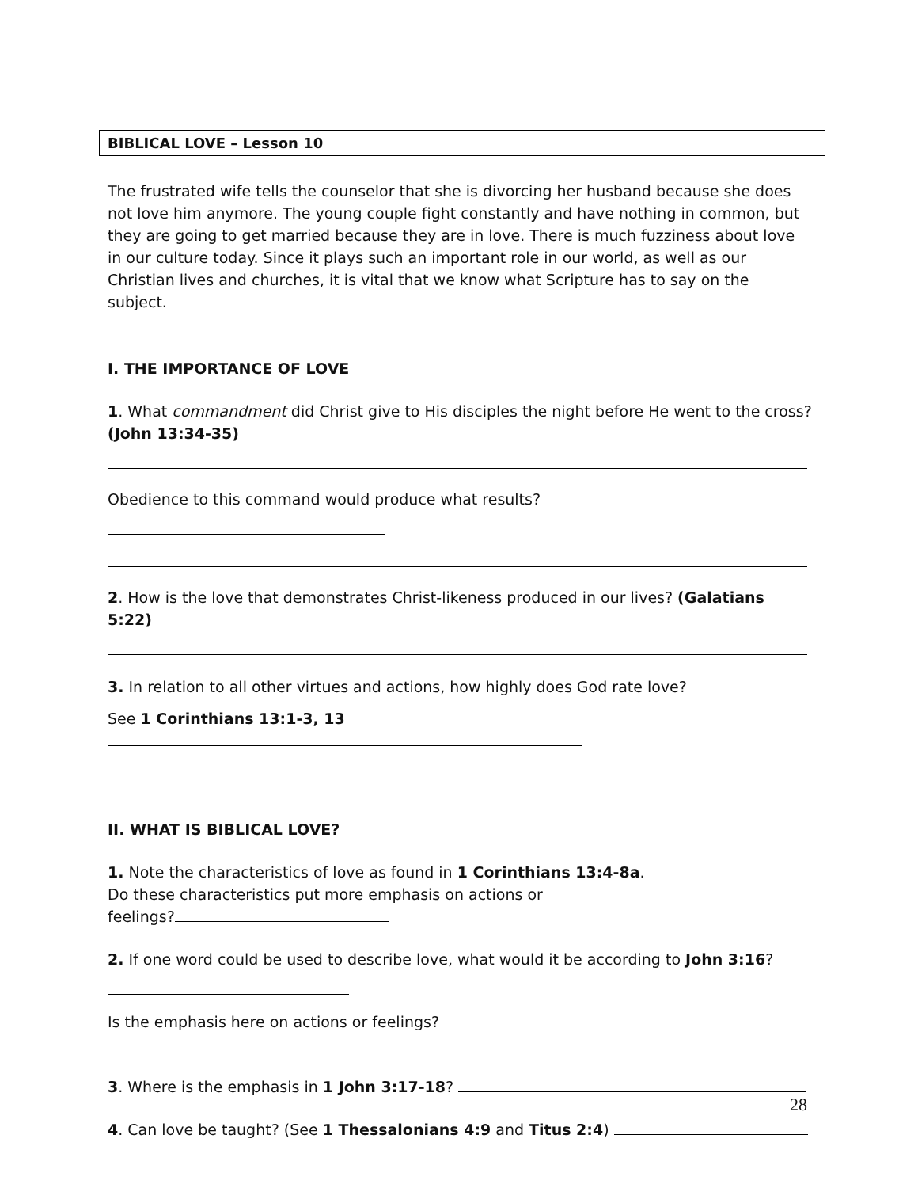BIBLICAL LOVE – Lesson 10
The frustrated wife tells the counselor that she is divorcing her husband because she does not love him anymore. The young couple fight constantly and have nothing in common, but they are going to get married because they are in love. There is much fuzziness about love in our culture today. Since it plays such an important role in our world, as well as our Christian lives and churches, it is vital that we know what Scripture has to say on the subject.
I. THE IMPORTANCE OF LOVE
1. What commandment did Christ give to His disciples the night before He went to the cross? (John 13:34-35)
Obedience to this command would produce what results?
2. How is the love that demonstrates Christ-likeness produced in our lives? (Galatians 5:22)
3. In relation to all other virtues and actions, how highly does God rate love?
See 1 Corinthians 13:1-3, 13
II. WHAT IS BIBLICAL LOVE?
1. Note the characteristics of love as found in 1 Corinthians 13:4-8a.
Do these characteristics put more emphasis on actions or
feelings?
2. If one word could be used to describe love, what would it be according to John 3:16?
Is the emphasis here on actions or feelings?
3. Where is the emphasis in 1 John 3:17-18?
4. Can love be taught? (See 1 Thessalonians 4:9 and Titus 2:4)
28